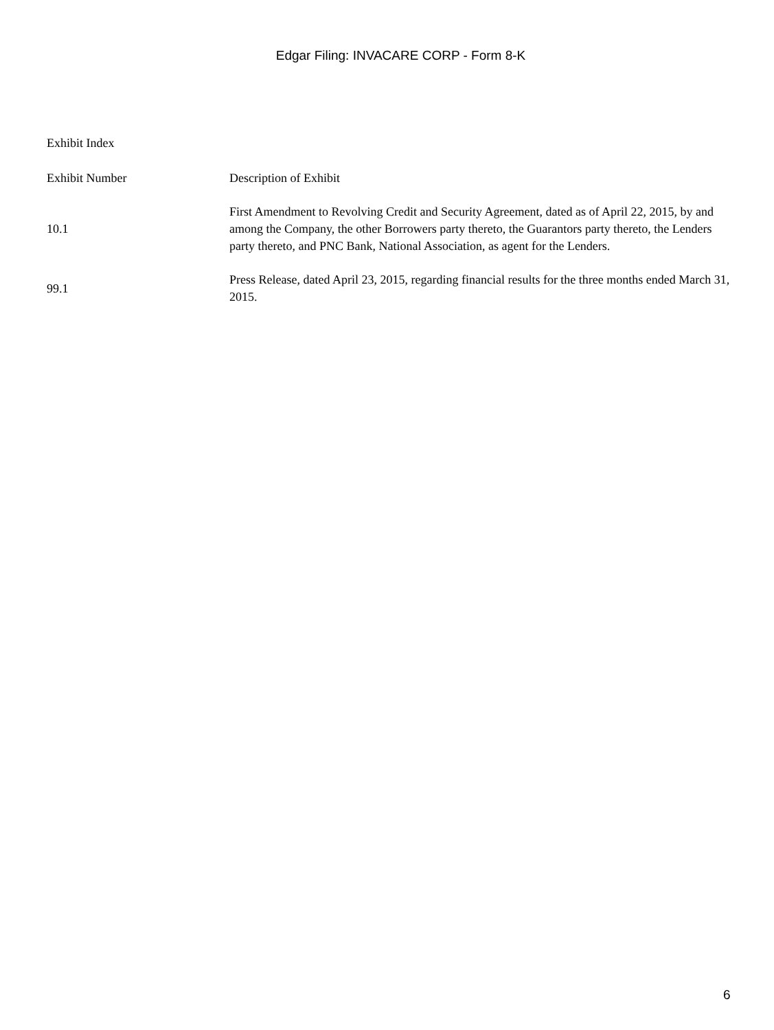Edgar Filing: INVACARE CORP - Form 8-K
Exhibit Index
| Exhibit Number | Description of Exhibit |
| --- | --- |
| 10.1 | First Amendment to Revolving Credit and Security Agreement, dated as of April 22, 2015, by and among the Company, the other Borrowers party thereto, the Guarantors party thereto, the Lenders party thereto, and PNC Bank, National Association, as agent for the Lenders. |
| 99.1 | Press Release, dated April 23, 2015, regarding financial results for the three months ended March 31, 2015. |
6